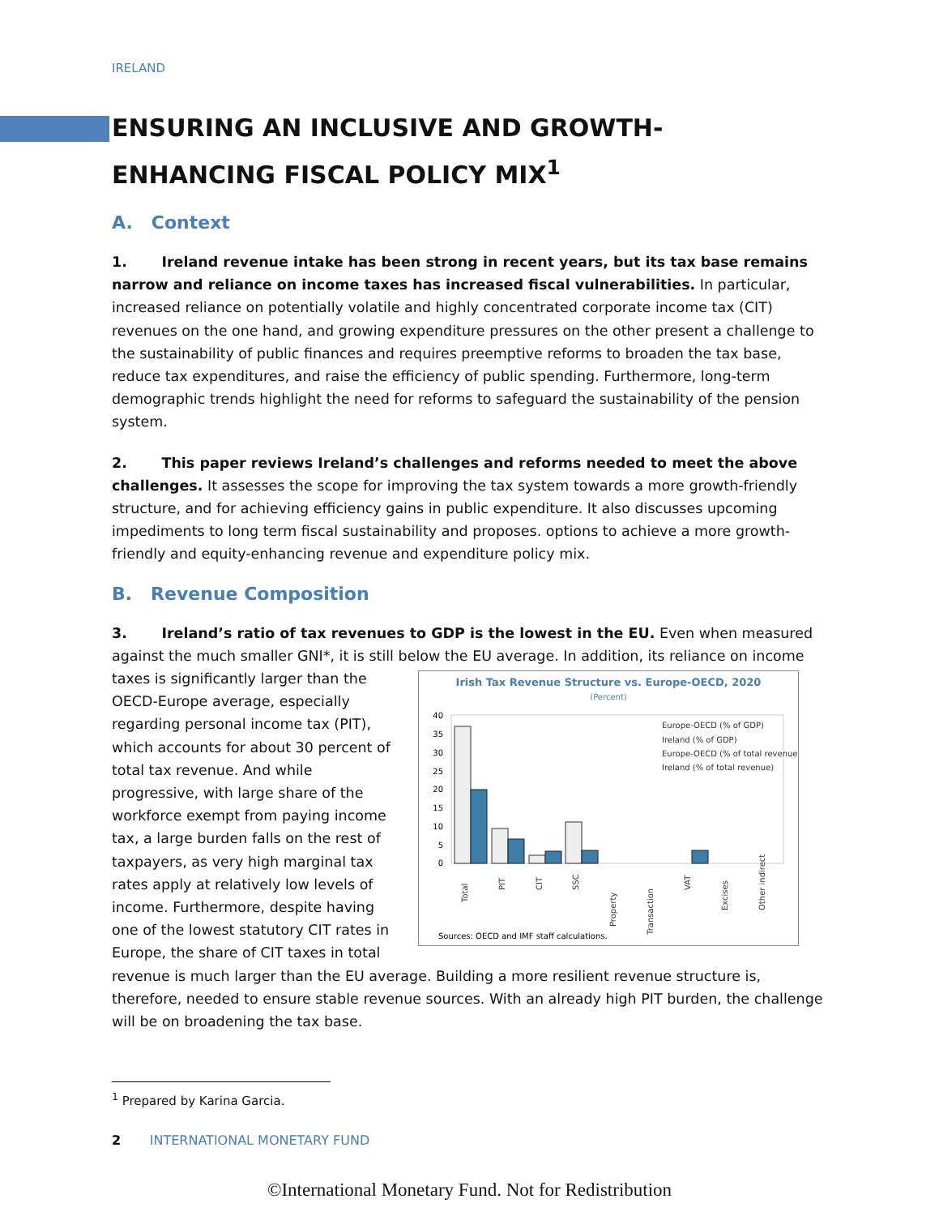IRELAND
ENSURING AN INCLUSIVE AND GROWTH-ENHANCING FISCAL POLICY MIX<sup>1</sup>
A. Context
1. Ireland revenue intake has been strong in recent years, but its tax base remains narrow and reliance on income taxes has increased fiscal vulnerabilities. In particular, increased reliance on potentially volatile and highly concentrated corporate income tax (CIT) revenues on the one hand, and growing expenditure pressures on the other present a challenge to the sustainability of public finances and requires preemptive reforms to broaden the tax base, reduce tax expenditures, and raise the efficiency of public spending. Furthermore, long-term demographic trends highlight the need for reforms to safeguard the sustainability of the pension system.
2. This paper reviews Ireland’s challenges and reforms needed to meet the above challenges. It assesses the scope for improving the tax system towards a more growth-friendly structure, and for achieving efficiency gains in public expenditure. It also discusses upcoming impediments to long term fiscal sustainability and proposes. options to achieve a more growth-friendly and equity-enhancing revenue and expenditure policy mix.
B. Revenue Composition
3. Ireland’s ratio of tax revenues to GDP is the lowest in the EU. Even when measured against the much smaller GNI*, it is still below the EU average. In addition, its reliance on income
Irish Tax Revenue Structure vs. Europe-OECD, 2020
(Percent)
40
35
30
25
20
15
10
5
0
Europe-OECD (% of GDP)
Ireland (% of GDP)
Europe-OECD (% of total revenue)
Ireland (% of total revenue)
Total
PIT
CIT
SSC
Property
Transaction
VAT
Excises
Other indirect
Sources: OECD and IMF staff calculations.
taxes is significantly larger than the OECD-Europe average, especially regarding personal income tax (PIT), which accounts for about 30 percent of total tax revenue. And while progressive, with large share of the workforce exempt from paying income tax, a large burden falls on the rest of taxpayers, as very high marginal tax rates apply at relatively low levels of income. Furthermore, despite having one of the lowest statutory CIT rates in Europe, the share of CIT taxes in total revenue is much larger than the EU average. Building a more resilient revenue structure is, therefore, needed to ensure stable revenue sources. With an already high PIT burden, the challenge will be on broadening the tax base.
<sup>1</sup> Prepared by Karina Garcia.
2 INTERNATIONAL MONETARY FUND
©International Monetary Fund. Not for Redistribution